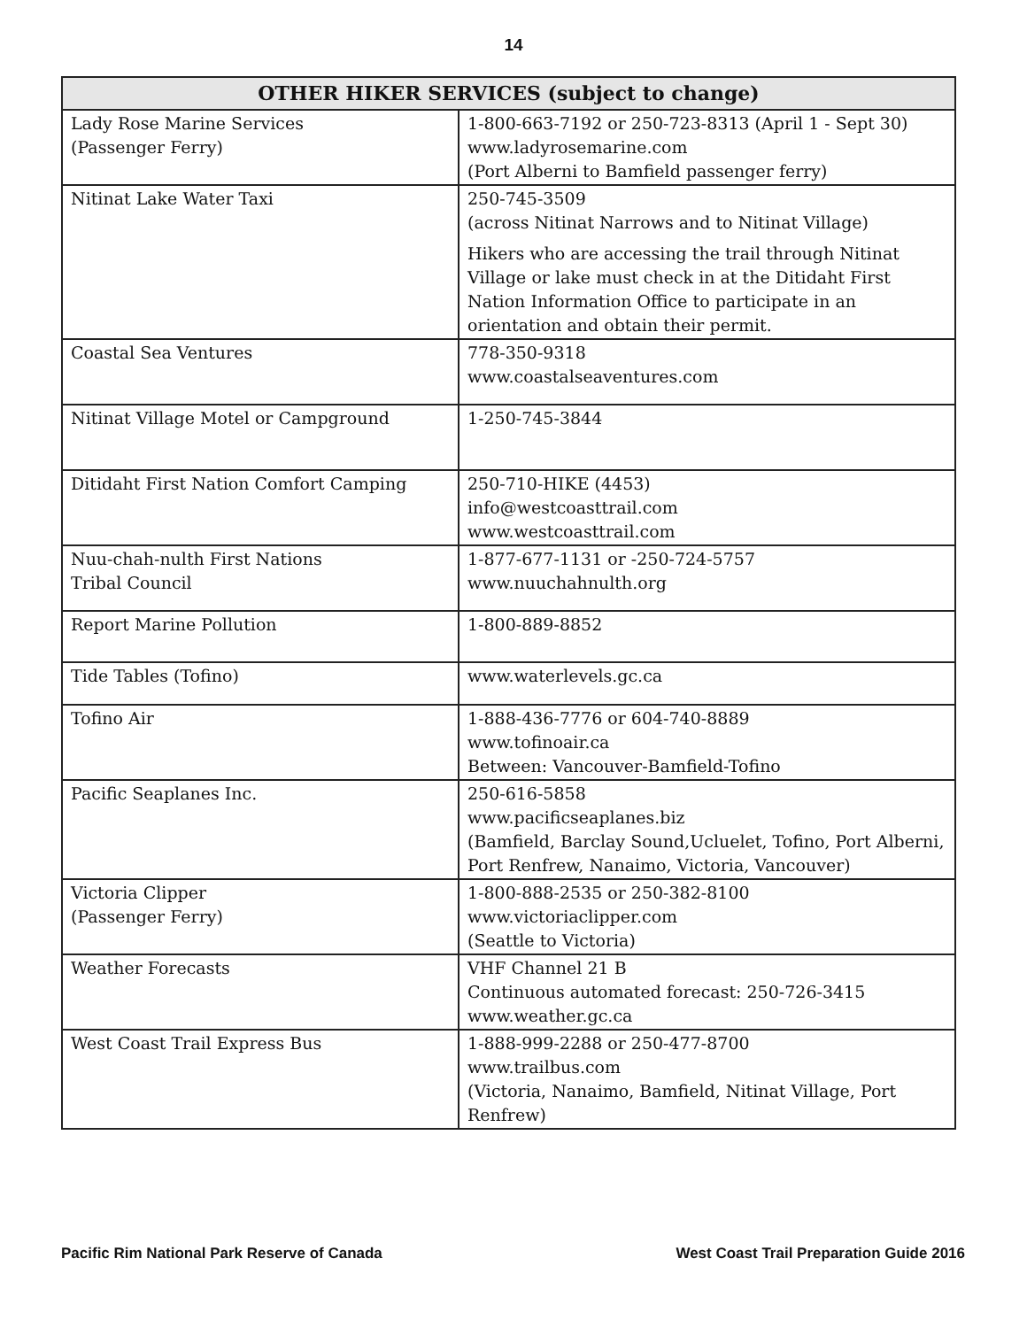14
| OTHER HIKER SERVICES (subject to change) | |
| --- | --- |
| Lady Rose Marine Services (Passenger Ferry) | 1-800-663-7192 or 250-723-8313 (April 1 - Sept 30) www.ladyrosemarine.com (Port Alberni to Bamfield passenger ferry) |
| Nitinat Lake Water Taxi | 250-745-3509 (across Nitinat Narrows and to Nitinat Village) Hikers who are accessing the trail through Nitinat Village or lake must check in at the Ditidaht First Nation Information Office to participate in an orientation and obtain their permit. |
| Coastal Sea Ventures | 778-350-9318 www.coastalseaventures.com |
| Nitinat Village Motel or Campground | 1-250-745-3844 |
| Ditidaht First Nation Comfort Camping | 250-710-HIKE (4453) info@westcoasttrail.com www.westcoasttrail.com |
| Nuu-chah-nulth First Nations Tribal Council | 1-877-677-1131 or -250-724-5757 www.nuuchahnulth.org |
| Report Marine Pollution | 1-800-889-8852 |
| Tide Tables (Tofino) | www.waterlevels.gc.ca |
| Tofino Air | 1-888-436-7776 or 604-740-8889 www.tofinoair.ca Between: Vancouver-Bamfield-Tofino |
| Pacific Seaplanes Inc. | 250-616-5858 www.pacificseaplanes.biz (Bamfield, Barclay Sound,Ucluelet, Tofino, Port Alberni, Port Renfrew, Nanaimo, Victoria, Vancouver) |
| Victoria Clipper (Passenger Ferry) | 1-800-888-2535 or 250-382-8100 www.victoriaclipper.com (Seattle to Victoria) |
| Weather Forecasts | VHF Channel 21 B Continuous automated forecast: 250-726-3415 www.weather.gc.ca |
| West Coast Trail Express Bus | 1-888-999-2288 or 250-477-8700 www.trailbus.com (Victoria, Nanaimo, Bamfield, Nitinat Village, Port Renfrew) |
Pacific Rim National Park Reserve of Canada West Coast Trail Preparation Guide 2016